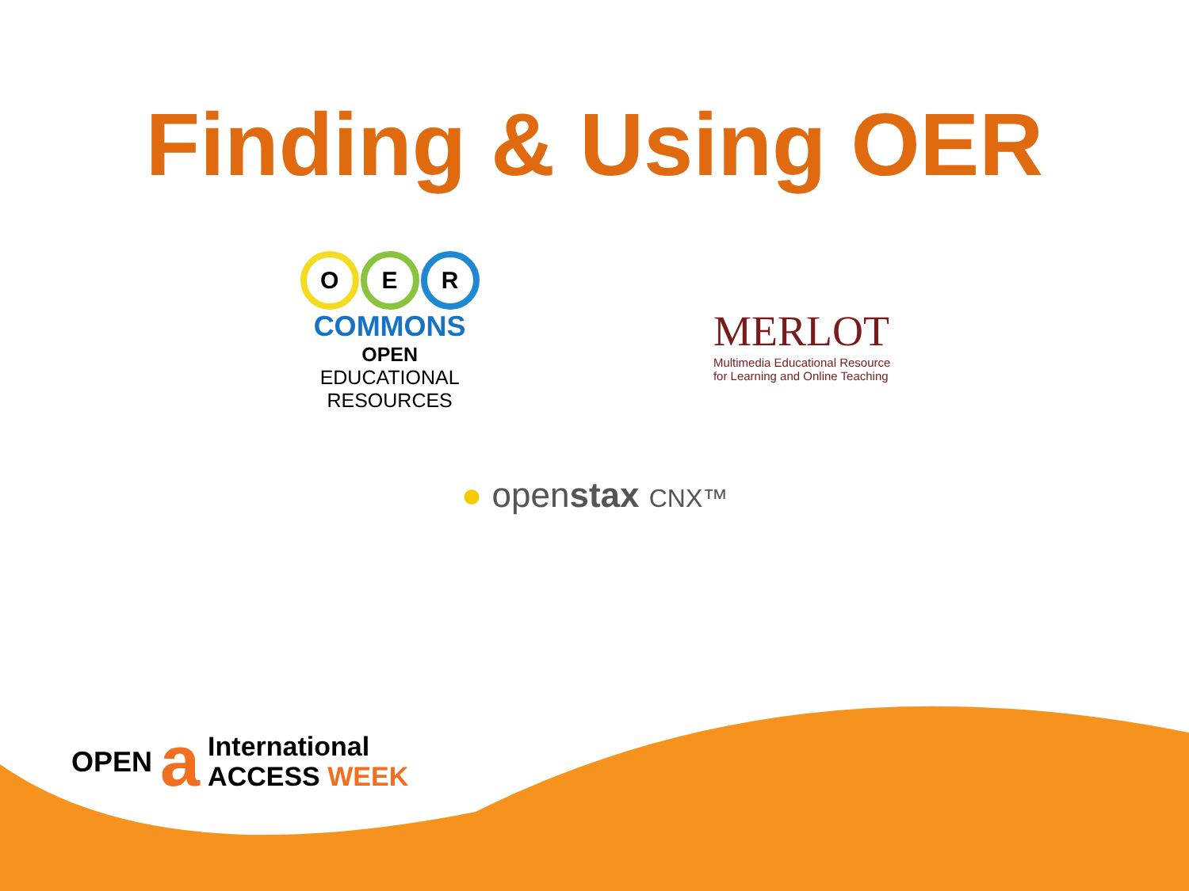Finding & Using OER
O E R
COMMONS
OPEN EDUCATIONAL
RESOURCES
MERLOT
Multimedia Educational Resource
for Learning and Online Teaching
● openstax CNX™
OPEN a International
ACCESS WEEK